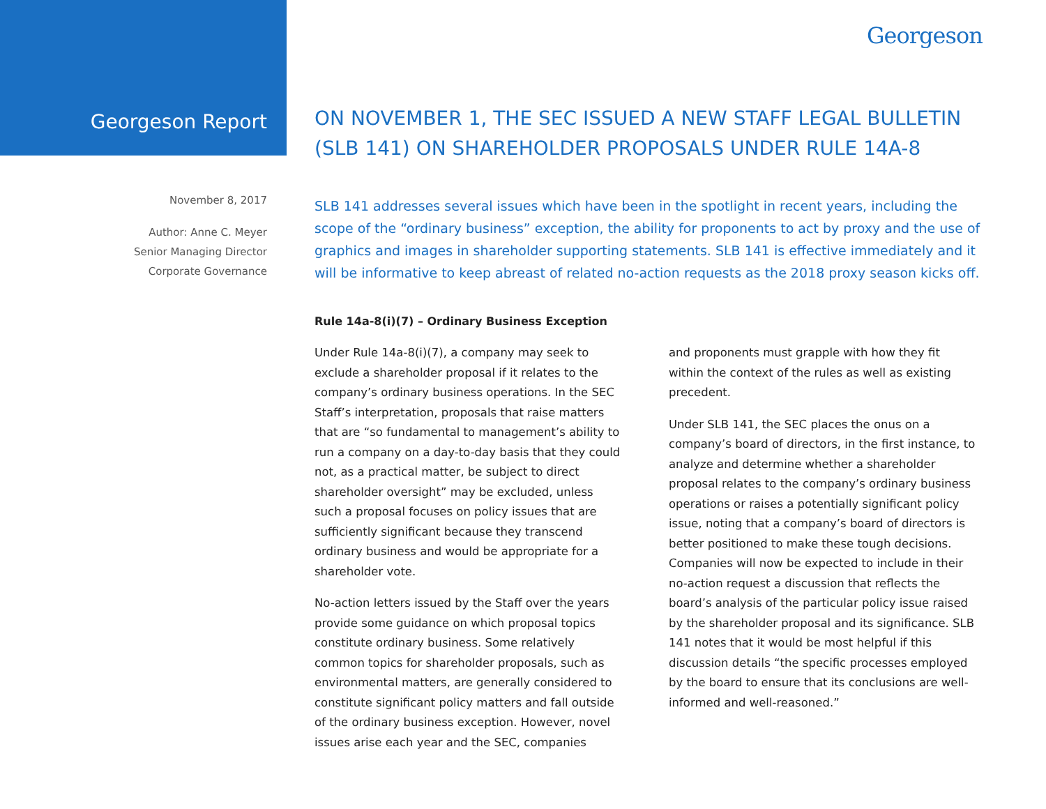Georgeson
Georgeson Report
November 8, 2017
Author: Anne C. Meyer
Senior Managing Director
Corporate Governance
ON NOVEMBER 1, THE SEC ISSUED A NEW STAFF LEGAL BULLETIN (SLB 141) ON SHAREHOLDER PROPOSALS UNDER RULE 14A-8
SLB 141 addresses several issues which have been in the spotlight in recent years, including the scope of the “ordinary business” exception, the ability for proponents to act by proxy and the use of graphics and images in shareholder supporting statements. SLB 141 is effective immediately and it will be informative to keep abreast of related no-action requests as the 2018 proxy season kicks off.
Rule 14a-8(i)(7) – Ordinary Business Exception
Under Rule 14a-8(i)(7), a company may seek to exclude a shareholder proposal if it relates to the company’s ordinary business operations. In the SEC Staff’s interpretation, proposals that raise matters that are “so fundamental to management’s ability to run a company on a day-to-day basis that they could not, as a practical matter, be subject to direct shareholder oversight” may be excluded, unless such a proposal focuses on policy issues that are sufficiently significant because they transcend ordinary business and would be appropriate for a shareholder vote.
No-action letters issued by the Staff over the years provide some guidance on which proposal topics constitute ordinary business. Some relatively common topics for shareholder proposals, such as environmental matters, are generally considered to constitute significant policy matters and fall outside of the ordinary business exception. However, novel issues arise each year and the SEC, companies
and proponents must grapple with how they fit within the context of the rules as well as existing precedent.
Under SLB 141, the SEC places the onus on a company’s board of directors, in the first instance, to analyze and determine whether a shareholder proposal relates to the company’s ordinary business operations or raises a potentially significant policy issue, noting that a company’s board of directors is better positioned to make these tough decisions. Companies will now be expected to include in their no-action request a discussion that reflects the board’s analysis of the particular policy issue raised by the shareholder proposal and its significance. SLB 141 notes that it would be most helpful if this discussion details “the specific processes employed by the board to ensure that its conclusions are well-informed and well-reasoned.”